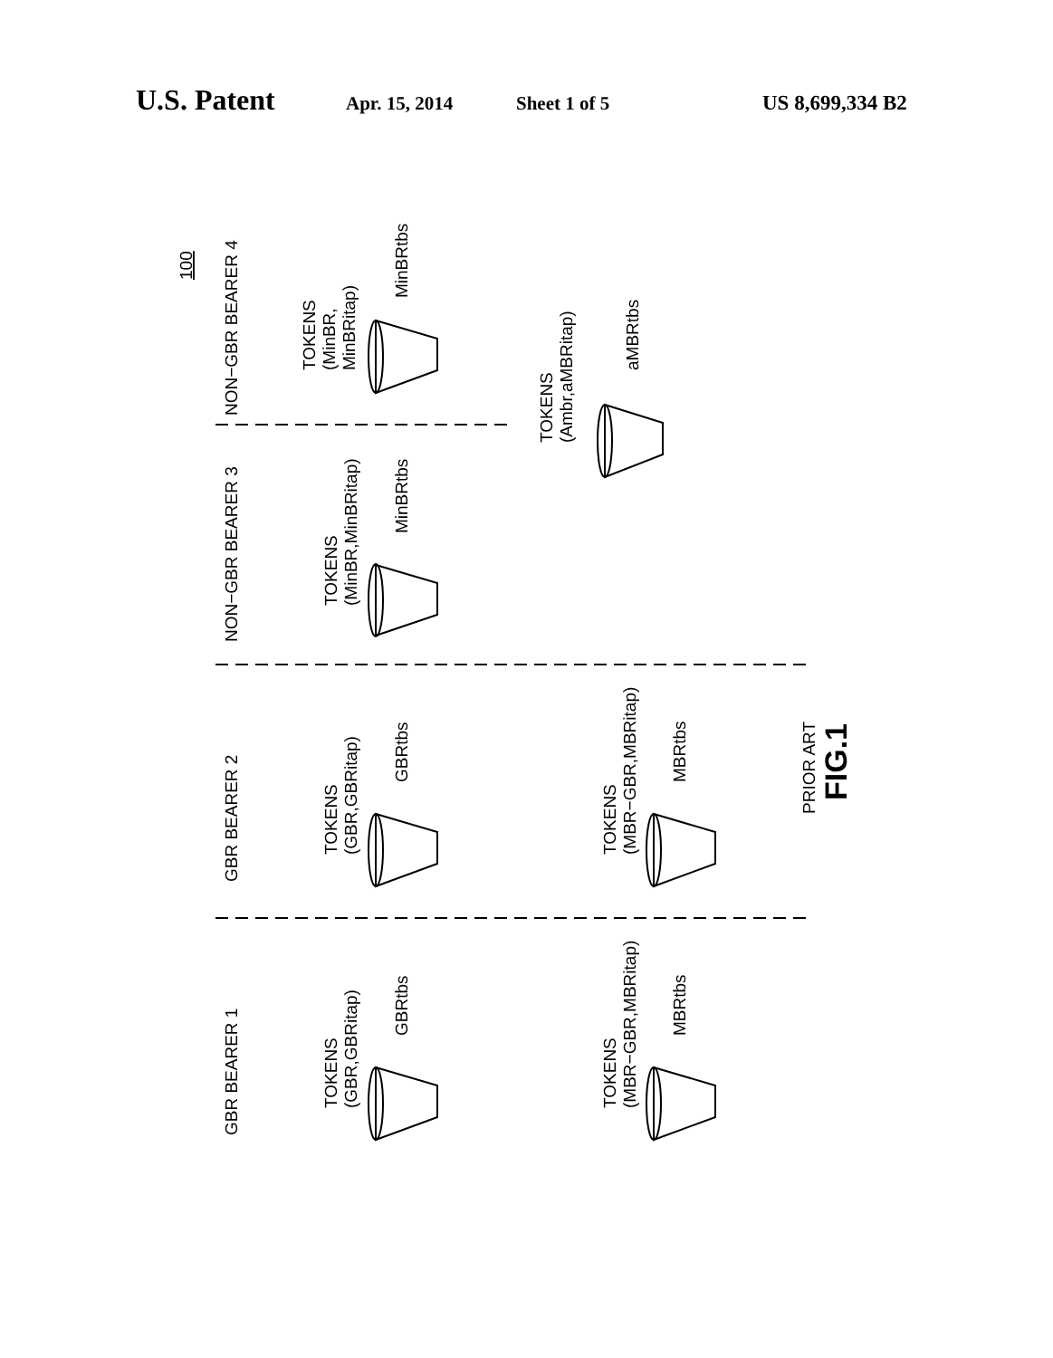U.S. Patent Apr. 15, 2014 Sheet 1 of 5 US 8,699,334 B2
NON−GBR BEARER 4
NON−GBR BEARER 3
GBR BEARER 2
GBR BEARER 1
100
TOKENS
(MinBR,
MinBRitap)
MinBRtbs
TOKENS
(Ambr,aMBRitap)
aMBRtbs
TOKENS
(MinBR,MinBRitap)
MinBRtbs
TOKENS
(GBR,GBRitap)
GBRtbs
TOKENS
(MBR−GBR,MBRitap)
MBRtbs
TOKENS
(GBR,GBRitap)
GBRtbs
TOKENS
(MBR−GBR,MBRitap)
MBRtbs
PRIOR ART
FIG.1